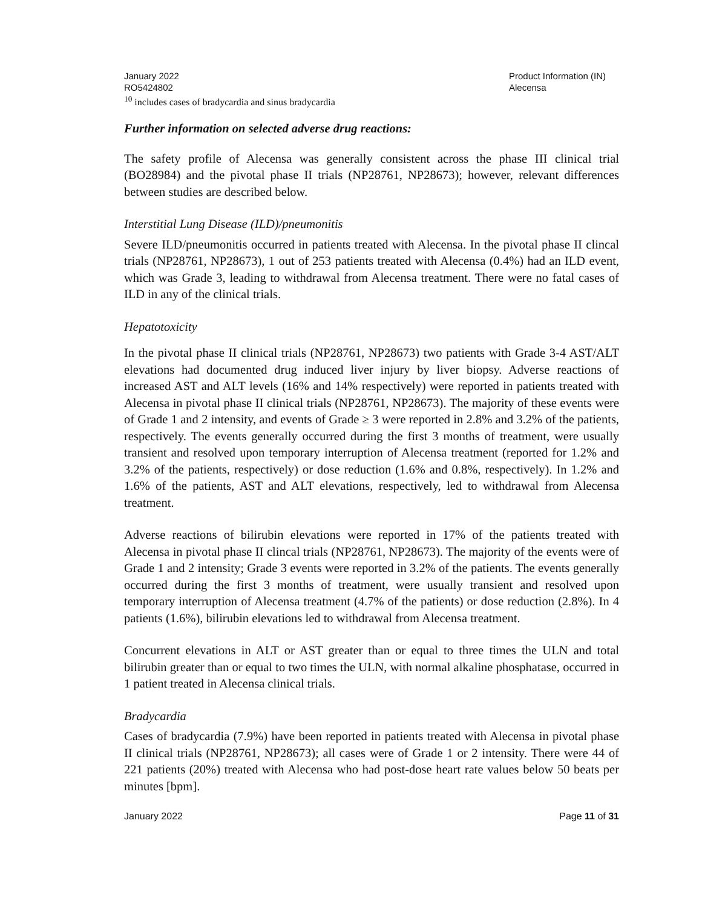January 2022
RO5424802
Product Information (IN)
Alecensa
<sup>10</sup> includes cases of bradycardia and sinus bradycardia
Further information on selected adverse drug reactions:
The safety profile of Alecensa was generally consistent across the phase III clinical trial (BO28984) and the pivotal phase II trials (NP28761, NP28673); however, relevant differences between studies are described below.
Interstitial Lung Disease (ILD)/pneumonitis
Severe ILD/pneumonitis occurred in patients treated with Alecensa. In the pivotal phase II clincal trials (NP28761, NP28673), 1 out of 253 patients treated with Alecensa (0.4%) had an ILD event, which was Grade 3, leading to withdrawal from Alecensa treatment. There were no fatal cases of ILD in any of the clinical trials.
Hepatotoxicity
In the pivotal phase II clinical trials (NP28761, NP28673) two patients with Grade 3-4 AST/ALT elevations had documented drug induced liver injury by liver biopsy. Adverse reactions of increased AST and ALT levels (16% and 14% respectively) were reported in patients treated with Alecensa in pivotal phase II clinical trials (NP28761, NP28673). The majority of these events were of Grade 1 and 2 intensity, and events of Grade ≥ 3 were reported in 2.8% and 3.2% of the patients, respectively. The events generally occurred during the first 3 months of treatment, were usually transient and resolved upon temporary interruption of Alecensa treatment (reported for 1.2% and 3.2% of the patients, respectively) or dose reduction (1.6% and 0.8%, respectively). In 1.2% and 1.6% of the patients, AST and ALT elevations, respectively, led to withdrawal from Alecensa treatment.
Adverse reactions of bilirubin elevations were reported in 17% of the patients treated with Alecensa in pivotal phase II clincal trials (NP28761, NP28673). The majority of the events were of Grade 1 and 2 intensity; Grade 3 events were reported in 3.2% of the patients. The events generally occurred during the first 3 months of treatment, were usually transient and resolved upon temporary interruption of Alecensa treatment (4.7% of the patients) or dose reduction (2.8%). In 4 patients (1.6%), bilirubin elevations led to withdrawal from Alecensa treatment.
Concurrent elevations in ALT or AST greater than or equal to three times the ULN and total bilirubin greater than or equal to two times the ULN, with normal alkaline phosphatase, occurred in 1 patient treated in Alecensa clinical trials.
Bradycardia
Cases of bradycardia (7.9%) have been reported in patients treated with Alecensa in pivotal phase II clinical trials (NP28761, NP28673); all cases were of Grade 1 or 2 intensity. There were 44 of 221 patients (20%) treated with Alecensa who had post-dose heart rate values below 50 beats per minutes [bpm].
January 2022 Page 11 of 31